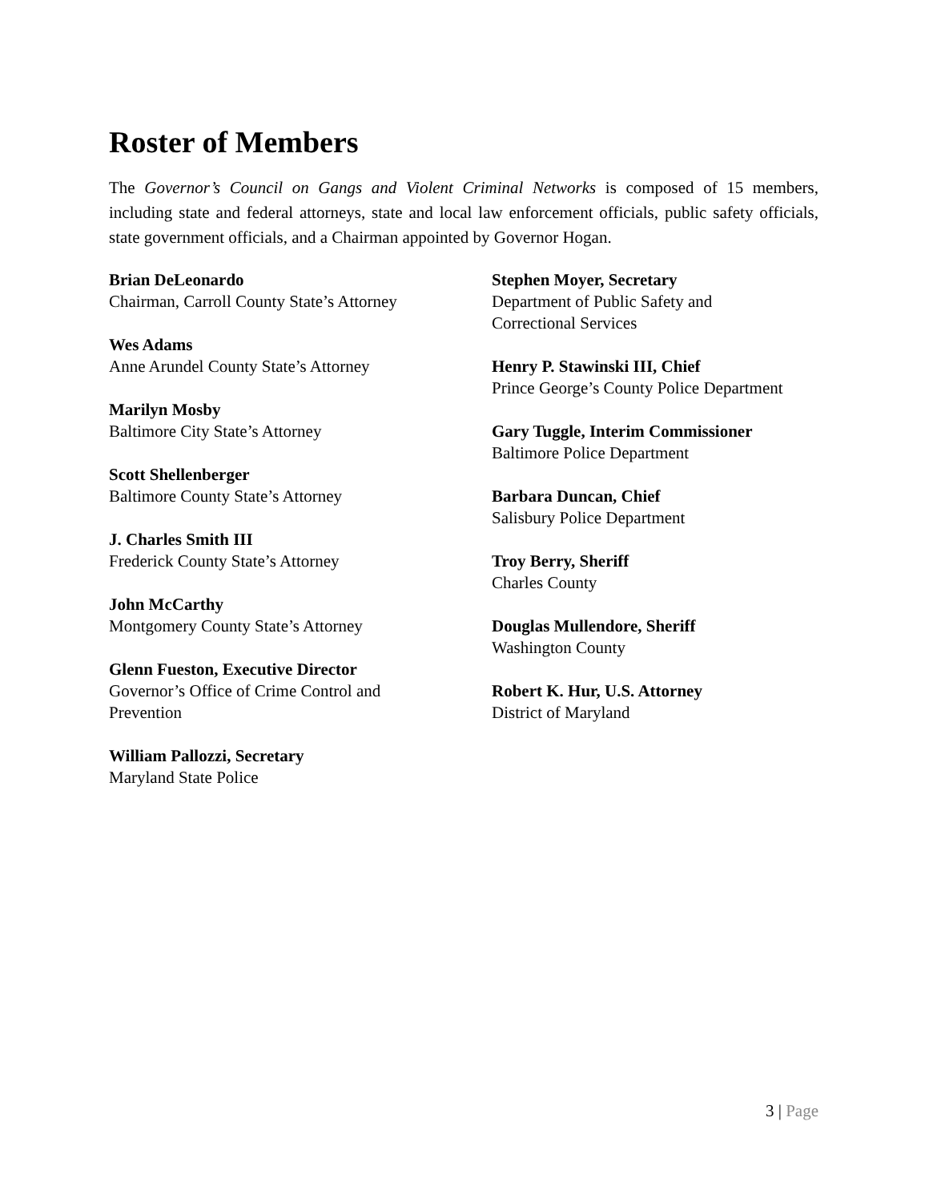Roster of Members
The Governor’s Council on Gangs and Violent Criminal Networks is composed of 15 members, including state and federal attorneys, state and local law enforcement officials, public safety officials, state government officials, and a Chairman appointed by Governor Hogan.
Brian DeLeonardo
Chairman, Carroll County State’s Attorney
Wes Adams
Anne Arundel County State’s Attorney
Marilyn Mosby
Baltimore City State’s Attorney
Scott Shellenberger
Baltimore County State’s Attorney
J. Charles Smith III
Frederick County State’s Attorney
John McCarthy
Montgomery County State’s Attorney
Glenn Fueston, Executive Director
Governor’s Office of Crime Control and
Prevention
William Pallozzi, Secretary
Maryland State Police
Stephen Moyer, Secretary
Department of Public Safety and
Correctional Services
Henry P. Stawinski III, Chief
Prince George’s County Police Department
Gary Tuggle, Interim Commissioner
Baltimore Police Department
Barbara Duncan, Chief
Salisbury Police Department
Troy Berry, Sheriff
Charles County
Douglas Mullendore, Sheriff
Washington County
Robert K. Hur, U.S. Attorney
District of Maryland
3 | Page